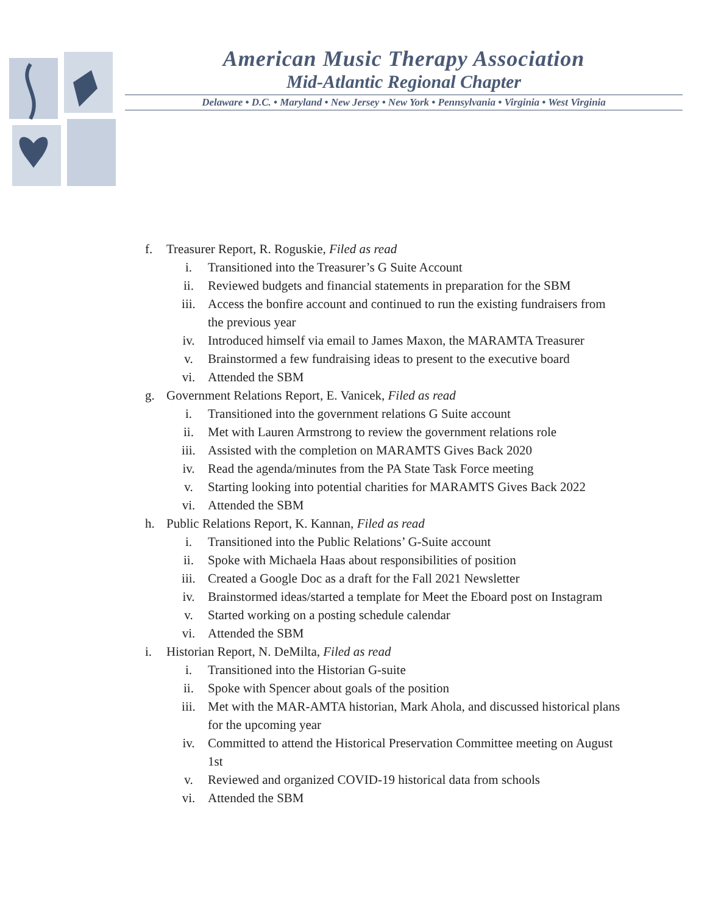American Music Therapy Association
Mid-Atlantic Regional Chapter
Delaware • D.C. • Maryland • New Jersey • New York • Pennsylvania • Virginia • West Virginia
f. Treasurer Report, R. Roguskie, Filed as read
i. Transitioned into the Treasurer’s G Suite Account
ii. Reviewed budgets and financial statements in preparation for the SBM
iii. Access the bonfire account and continued to run the existing fundraisers from the previous year
iv. Introduced himself via email to James Maxon, the MARAMTA Treasurer
v. Brainstormed a few fundraising ideas to present to the executive board
vi. Attended the SBM
g. Government Relations Report, E. Vanicek, Filed as read
i. Transitioned into the government relations G Suite account
ii. Met with Lauren Armstrong to review the government relations role
iii. Assisted with the completion on MARAMTS Gives Back 2020
iv. Read the agenda/minutes from the PA State Task Force meeting
v. Starting looking into potential charities for MARAMTS Gives Back 2022
vi. Attended the SBM
h. Public Relations Report, K. Kannan, Filed as read
i. Transitioned into the Public Relations’ G-Suite account
ii. Spoke with Michaela Haas about responsibilities of position
iii. Created a Google Doc as a draft for the Fall 2021 Newsletter
iv. Brainstormed ideas/started a template for Meet the Eboard post on Instagram
v. Started working on a posting schedule calendar
vi. Attended the SBM
i. Historian Report, N. DeMilta, Filed as read
i. Transitioned into the Historian G-suite
ii. Spoke with Spencer about goals of the position
iii. Met with the MAR-AMTA historian, Mark Ahola, and discussed historical plans for the upcoming year
iv. Committed to attend the Historical Preservation Committee meeting on August 1st
v. Reviewed and organized COVID-19 historical data from schools
vi. Attended the SBM